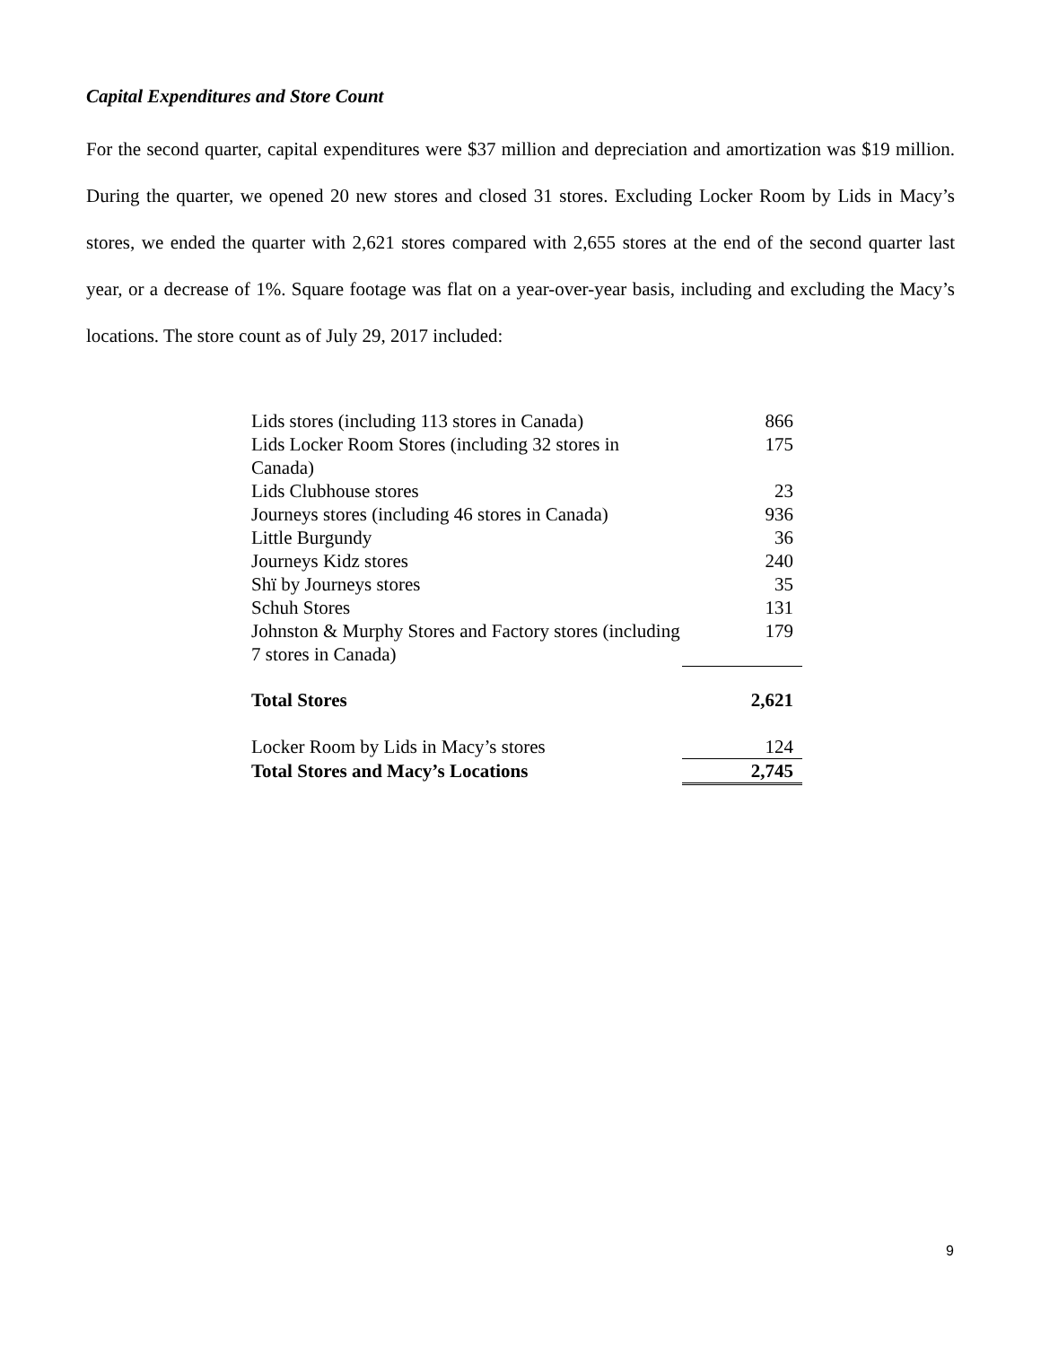Capital Expenditures and Store Count
For the second quarter, capital expenditures were $37 million and depreciation and amortization was $19 million. During the quarter, we opened 20 new stores and closed 31 stores. Excluding Locker Room by Lids in Macy’s stores, we ended the quarter with 2,621 stores compared with 2,655 stores at the end of the second quarter last year, or a decrease of 1%. Square footage was flat on a year-over-year basis, including and excluding the Macy’s locations. The store count as of July 29, 2017 included:
| Lids stores (including 113 stores in Canada) | 866 |
| Lids Locker Room Stores (including 32 stores in Canada) | 175 |
| Lids Clubhouse stores | 23 |
| Journeys stores (including 46 stores in Canada) | 936 |
| Little Burgundy | 36 |
| Journeys Kidz stores | 240 |
| Shï by Journeys stores | 35 |
| Schuh Stores | 131 |
| Johnston & Murphy Stores and Factory stores (including 7 stores in Canada) | 179 |
| Total Stores | 2,621 |
| Locker Room by Lids in Macy’s stores | 124 |
| Total Stores and Macy’s Locations | 2,745 |
9